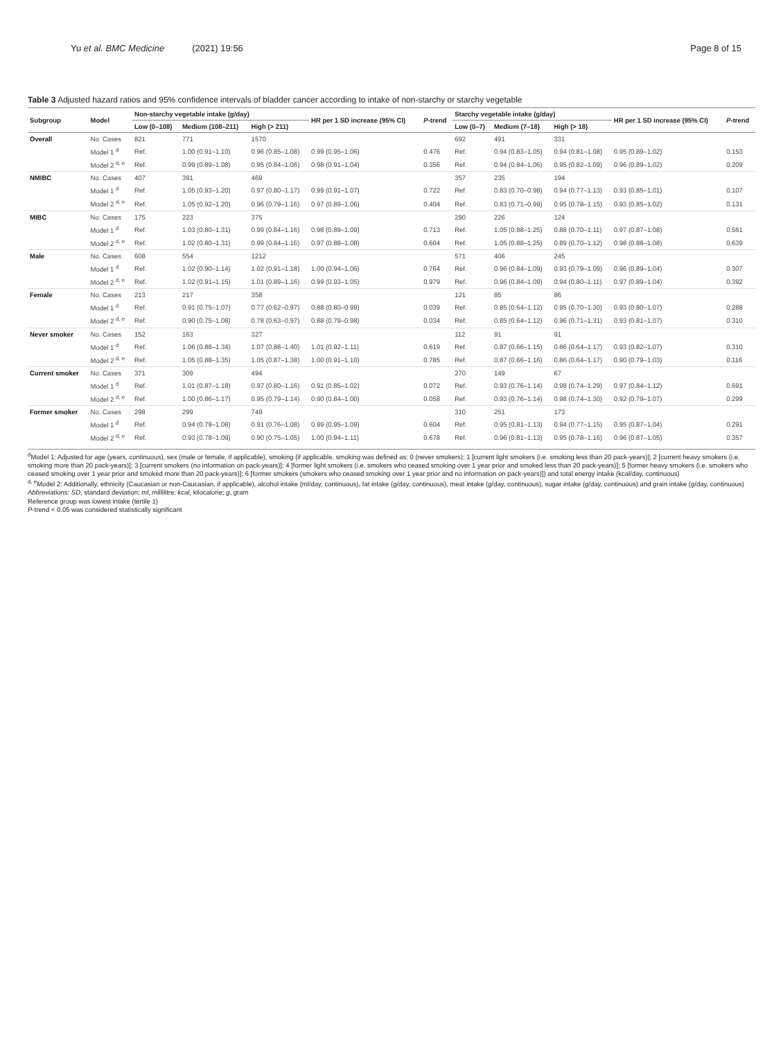Yu et al. BMC Medicine (2021) 19:56 Page 8 of 15
Table 3 Adjusted hazard ratios and 95% confidence intervals of bladder cancer according to intake of non-starchy or starchy vegetable
| Subgroup | Model | Non-starchy vegetable intake (g/day) | | | HR per 1 SD increase (95% CI) | P -trend | Starchy vegetable intake (g/day) | | | HR per 1 SD increase (95% CI) | P -trend |
| --- | --- | --- | --- | --- | --- | --- | --- | --- | --- | --- | --- |
| | | Low (0–108) | Medium (108–211) | High (> 211) | | | Low (0–7) | Medium (7–18) | High (> 18) | | |
| Overall | No. Cases | 821 | 771 | 1570 | | | 692 | 491 | 331 | | |
| | Model 1 <sup>d</sup> | Ref. | 1.00 (0.91–1.10) | 0.96 (0.85–1.08) | 0.99 (0.95–1.06) | 0.476 | Ref. | 0.94 (0.83–1.05) | 0.94 (0.81–1.08) | 0.95 (0.89–1.02) | 0.153 |
| | Model 2 <sup>d, e</sup> | Ref. | 0.99 (0.89–1.08) | 0.95 (0.84–1.06) | 0.98 (0.91–1.04) | 0.356 | Ref. | 0.94 (0.84–1.06) | 0.95 (0.82–1.09) | 0.96 (0.89–1.02) | 0.209 |
| NMIBC | No. Cases | 407 | 391 | 469 | | | 357 | 235 | 194 | | |
| | Model 1 <sup>d</sup> | Ref. | 1.05 (0.93–1.20) | 0.97 (0.80–1.17) | 0.99 (0.91–1.07) | 0.722 | Ref. | 0.83 (0.70–0.98) | 0.94 (0.77–1.13) | 0.93 (0.85–1.01) | 0.107 |
| | Model 2 <sup>d, e</sup> | Ref. | 1.05 (0.92–1.20) | 0.96 (0.79–1.16) | 0.97 (0.89–1.06) | 0.404 | Ref. | 0.83 (0.71–0.99) | 0.95 (0.78–1.15) | 0.93 (0.85–1.02) | 0.131 |
| MIBC | No. Cases | 175 | 223 | 375 | | | 290 | 226 | 124 | | |
| | Model 1 <sup>d</sup> | Ref. | 1.03 (0.80–1.31) | 0.99 (0.84–1.16) | 0.98 (0.89–1.09) | 0.713 | Ref. | 1.05 (0.88–1.25) | 0.88 (0.70–1.11) | 0.97 (0.87–1.08) | 0.561 |
| | Model 2 <sup>d, e</sup> | Ref. | 1.02 (0.80–1.31) | 0.99 (0.84–1.16) | 0.97 (0.88–1.08) | 0.604 | Ref. | 1.05 (0.88–1.25) | 0.89 (0.70–1.12) | 0.98 (0.88–1.08) | 0.639 |
| Male | No. Cases | 608 | 554 | 1212 | | | 571 | 406 | 245 | | |
| | Model 1 <sup>d</sup> | Ref. | 1.02 (0.90–1.14) | 1.02 (0.91–1.18) | 1.00 (0.94–1.06) | 0.764 | Ref. | 0.96 (0.84–1.09) | 0.93 (0.79–1.09) | 0.96 (0.89–1.04) | 0.307 |
| | Model 2 <sup>d, e</sup> | Ref. | 1.02 (0.91–1.15) | 1.01 (0.89–1.16) | 0.99 (0.93–1.05) | 0.979 | Ref. | 0.96 (0.84–1.09) | 0.94 (0.80–1.11) | 0.97 (0.89–1.04) | 0.392 |
| Female | No. Cases | 213 | 217 | 358 | | | 121 | 85 | 86 | | |
| | Model 1 <sup>d</sup> | Ref. | 0.91 (0.75–1.07) | 0.77 (0.62–0.97) | 0.88 (0.80–0.99) | 0.039 | Ref. | 0.85 (0.64–1.12) | 0.95 (0.70–1.30) | 0.93 (0.80–1.07) | 0.288 |
| | Model 2 <sup>d, e</sup> | Ref. | 0.90 (0.75–1.08) | 0.78 (0.63–0.97) | 0.88 (0.79–0.98) | 0.034 | Ref. | 0.85 (0.64–1.12) | 0.96 (0.71–1.31) | 0.93 (0.81–1.07) | 0.310 |
| Never smoker | No. Cases | 152 | 163 | 327 | | | 112 | 91 | 91 | | |
| | Model 1 <sup>d</sup> | Ref. | 1.06 (0.88–1.34) | 1.07 (0.88–1.40) | 1.01 (0.92–1.11) | 0.619 | Ref. | 0.87 (0.66–1.15) | 0.86 (0.64–1.17) | 0.93 (0.82–1.07) | 0.310 |
| | Model 2 <sup>d, e</sup> | Ref. | 1.05 (0.88–1.35) | 1.05 (0.87–1.38) | 1.00 (0.91–1.10) | 0.785 | Ref. | 0.87 (0.66–1.16) | 0.86 (0.64–1.17) | 0.90 (0.79–1.03) | 0.116 |
| Current smoker | No. Cases | 371 | 309 | 494 | | | 270 | 149 | 67 | | |
| | Model 1 <sup>d</sup> | Ref. | 1.01 (0.87–1.18) | 0.97 (0.80–1.16) | 0.91 (0.85–1.02) | 0.072 | Ref. | 0.93 (0.76–1.14) | 0.98 (0.74–1.29) | 0.97 (0.84–1.12) | 0.691 |
| | Model 2 <sup>d, e</sup> | Ref. | 1.00 (0.86–1.17) | 0.95 (0.79–1.14) | 0.90 (0.84–1.00) | 0.058 | Ref. | 0.93 (0.76–1.14) | 0.98 (0.74–1.30) | 0.92 (0.79–1.07) | 0.299 |
| Former smoker | No. Cases | 298 | 299 | 749 | | | 310 | 251 | 173 | | |
| | Model 1 <sup>d</sup> | Ref. | 0.94 (0.79–1.08) | 0.91 (0.76–1.08) | 0.99 (0.95–1.09) | 0.604 | Ref. | 0.95 (0.81–1.13) | 0.94 (0.77–1.15) | 0.95 (0.87–1.04) | 0.291 |
| | Model 2 <sup>d, e</sup> | Ref. | 0.93 (0.78–1.09) | 0.90 (0.75–1.05) | 1.00 (0.94–1.11) | 0.678 | Ref. | 0.96 (0.81–1.13) | 0.95 (0.78–1.16) | 0.96 (0.87–1.05) | 0.357 |
<sup>d</sup> Model 1: Adjusted for age (years, continuous), sex (male or female, if applicable), smoking (if applicable, smoking was defined as: 0 (never smokers); 1 [current light smokers (i.e. smoking less than 20 pack-years)]; 2 [current heavy smokers (i.e. smoking more than 20 pack-years)]; 3 [current smokers (no information on pack-years)]; 4 [former light smokers (i.e. smokers who ceased smoking over 1 year prior and smoked less than 20 pack-years)]; 5 [former heavy smokers (i.e. smokers who ceased smoking over 1 year prior and smoked more than 20 pack-years)]; 6 [former smokers (smokers who ceased smoking over 1 year prior and no information on pack-years)]) and total energy intake (kcal/day, continuous)
<sup>d, e</sup>Model 2: Additionally, ethnicity (Caucasian or non-Caucasian, if applicable), alcohol intake (ml/day, continuous), fat intake (g/day, continuous), meat intake (g/day, continuous), sugar intake (g/day, continuous) and grain intake (g/day, continuous)
Abbreviations: SD, standard deviation; ml, millilitre; kcal, kilocalorie; g, gram
Reference group was lowest intake (tertile 1)
P-trend < 0.05 was considered statistically significant